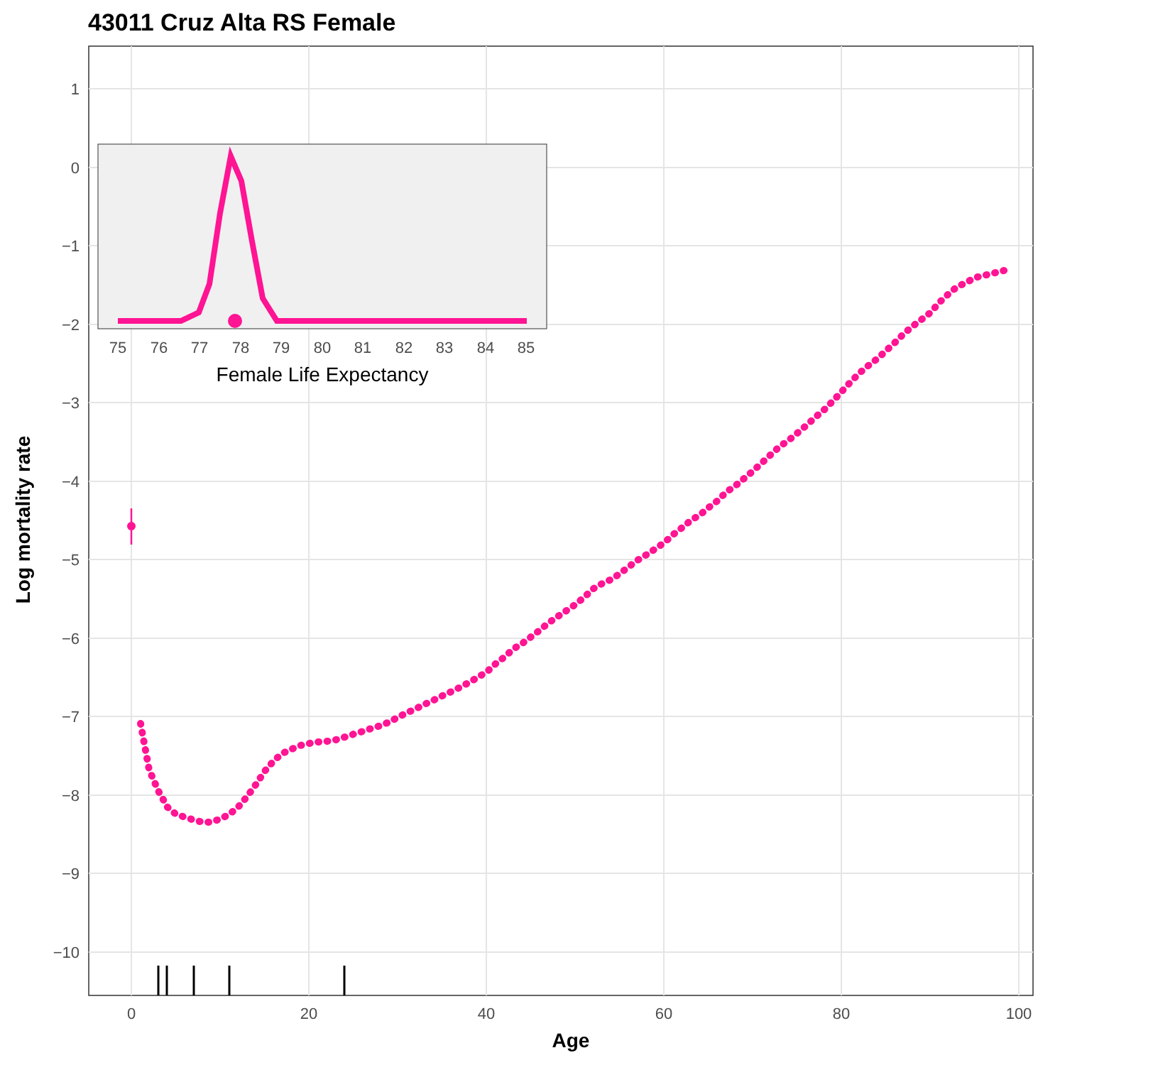43011 Cruz Alta RS Female
1
0
−1
−2
−3
−4
−5
−6
−7
−8
−9
−10
0
20
40
60
80
100
Age
Log mortality rate
75
76
77
78
79
80
81
82
83
84
85
Female Life Expectancy